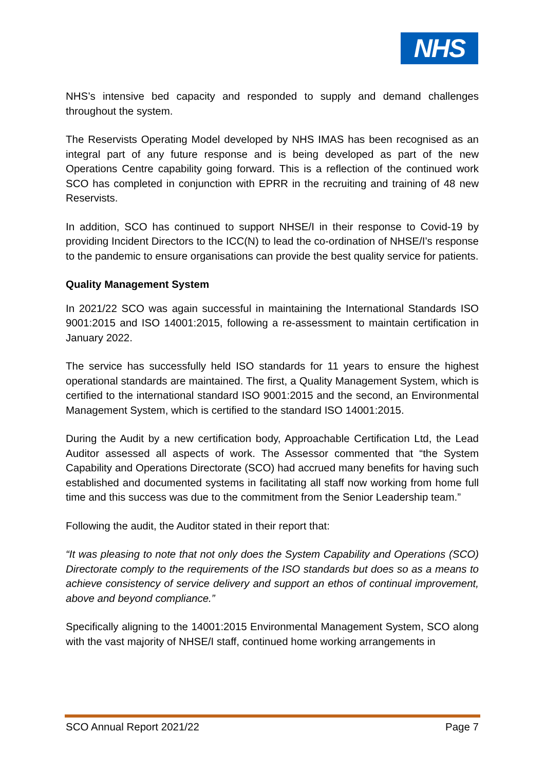NHS
NHS’s intensive bed capacity and responded to supply and demand challenges throughout the system.
The Reservists Operating Model developed by NHS IMAS has been recognised as an integral part of any future response and is being developed as part of the new Operations Centre capability going forward. This is a reflection of the continued work SCO has completed in conjunction with EPRR in the recruiting and training of 48 new Reservists.
In addition, SCO has continued to support NHSE/I in their response to Covid-19 by providing Incident Directors to the ICC(N) to lead the co-ordination of NHSE/I’s response to the pandemic to ensure organisations can provide the best quality service for patients.
Quality Management System
In 2021/22 SCO was again successful in maintaining the International Standards ISO 9001:2015 and ISO 14001:2015, following a re-assessment to maintain certification in January 2022.
The service has successfully held ISO standards for 11 years to ensure the highest operational standards are maintained. The first, a Quality Management System, which is certified to the international standard ISO 9001:2015 and the second, an Environmental Management System, which is certified to the standard ISO 14001:2015.
During the Audit by a new certification body, Approachable Certification Ltd, the Lead Auditor assessed all aspects of work. The Assessor commented that “the System Capability and Operations Directorate (SCO) had accrued many benefits for having such established and documented systems in facilitating all staff now working from home full time and this success was due to the commitment from the Senior Leadership team.”
Following the audit, the Auditor stated in their report that:
“It was pleasing to note that not only does the System Capability and Operations (SCO) Directorate comply to the requirements of the ISO standards but does so as a means to achieve consistency of service delivery and support an ethos of continual improvement, above and beyond compliance.”
Specifically aligning to the 14001:2015 Environmental Management System, SCO along with the vast majority of NHSE/I staff, continued home working arrangements in
SCO Annual Report 2021/22 Page 7